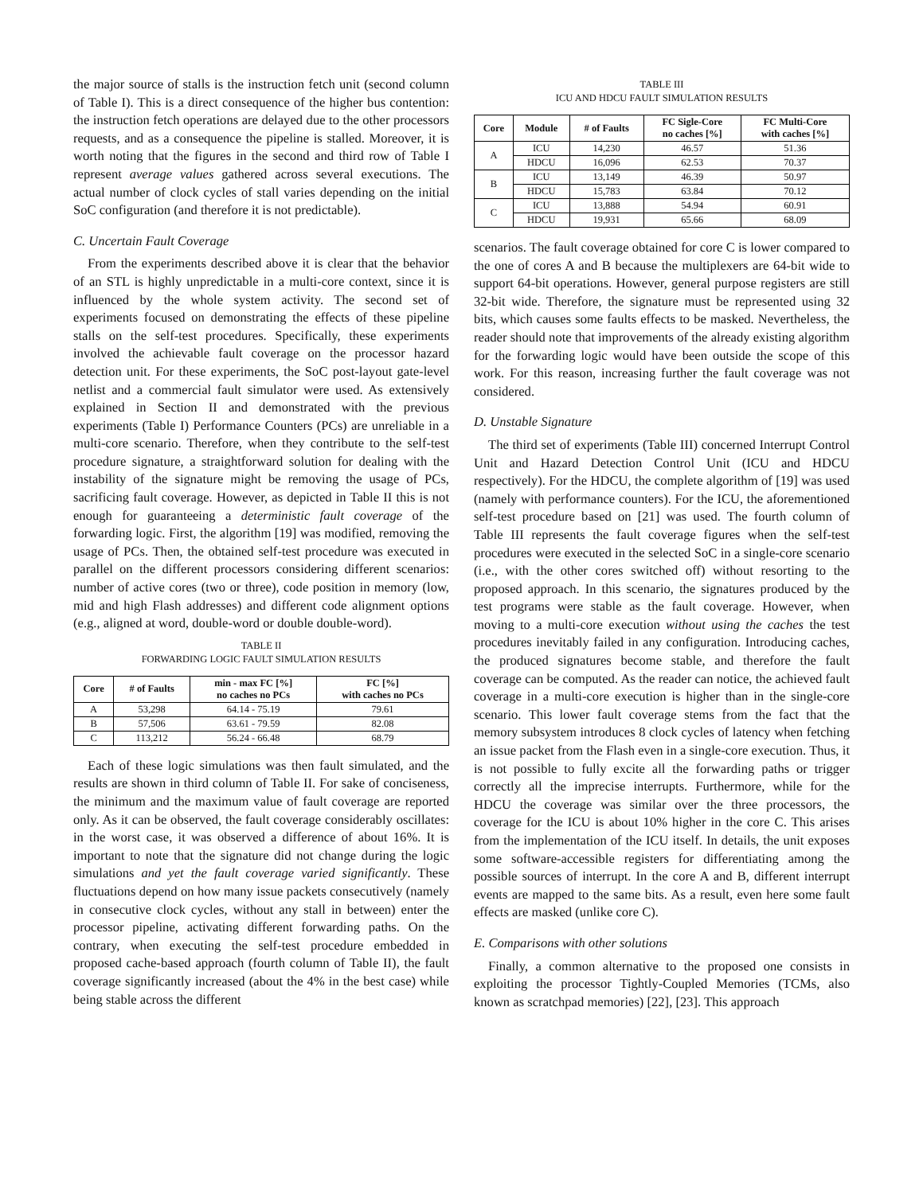the major source of stalls is the instruction fetch unit (second column of Table I). This is a direct consequence of the higher bus contention: the instruction fetch operations are delayed due to the other processors requests, and as a consequence the pipeline is stalled. Moreover, it is worth noting that the figures in the second and third row of Table I represent average values gathered across several executions. The actual number of clock cycles of stall varies depending on the initial SoC configuration (and therefore it is not predictable).
C. Uncertain Fault Coverage
From the experiments described above it is clear that the behavior of an STL is highly unpredictable in a multi-core context, since it is influenced by the whole system activity. The second set of experiments focused on demonstrating the effects of these pipeline stalls on the self-test procedures. Specifically, these experiments involved the achievable fault coverage on the processor hazard detection unit. For these experiments, the SoC post-layout gate-level netlist and a commercial fault simulator were used. As extensively explained in Section II and demonstrated with the previous experiments (Table I) Performance Counters (PCs) are unreliable in a multi-core scenario. Therefore, when they contribute to the self-test procedure signature, a straightforward solution for dealing with the instability of the signature might be removing the usage of PCs, sacrificing fault coverage. However, as depicted in Table II this is not enough for guaranteeing a deterministic fault coverage of the forwarding logic. First, the algorithm [19] was modified, removing the usage of PCs. Then, the obtained self-test procedure was executed in parallel on the different processors considering different scenarios: number of active cores (two or three), code position in memory (low, mid and high Flash addresses) and different code alignment options (e.g., aligned at word, double-word or double double-word).
TABLE II
FORWARDING LOGIC FAULT SIMULATION RESULTS
| Core | # of Faults | min - max FC [%] no caches no PCs | FC [%] with caches no PCs |
| --- | --- | --- | --- |
| A | 53,298 | 64.14 - 75.19 | 79.61 |
| B | 57,506 | 63.61 - 79.59 | 82.08 |
| C | 113,212 | 56.24 - 66.48 | 68.79 |
Each of these logic simulations was then fault simulated, and the results are shown in third column of Table II. For sake of conciseness, the minimum and the maximum value of fault coverage are reported only. As it can be observed, the fault coverage considerably oscillates: in the worst case, it was observed a difference of about 16%. It is important to note that the signature did not change during the logic simulations and yet the fault coverage varied significantly. These fluctuations depend on how many issue packets consecutively (namely in consecutive clock cycles, without any stall in between) enter the processor pipeline, activating different forwarding paths. On the contrary, when executing the self-test procedure embedded in proposed cache-based approach (fourth column of Table II), the fault coverage significantly increased (about the 4% in the best case) while being stable across the different
TABLE III
ICU AND HDCU FAULT SIMULATION RESULTS
| Core | Module | # of Faults | FC Sigle-Core no caches [%] | FC Multi-Core with caches [%] |
| --- | --- | --- | --- | --- |
| A | ICU | 14,230 | 46.57 | 51.36 |
| | HDCU | 16,096 | 62.53 | 70.37 |
| B | ICU | 13,149 | 46.39 | 50.97 |
| | HDCU | 15,783 | 63.84 | 70.12 |
| C | ICU | 13,888 | 54.94 | 60.91 |
| | HDCU | 19,931 | 65.66 | 68.09 |
scenarios. The fault coverage obtained for core C is lower compared to the one of cores A and B because the multiplexers are 64-bit wide to support 64-bit operations. However, general purpose registers are still 32-bit wide. Therefore, the signature must be represented using 32 bits, which causes some faults effects to be masked. Nevertheless, the reader should note that improvements of the already existing algorithm for the forwarding logic would have been outside the scope of this work. For this reason, increasing further the fault coverage was not considered.
D. Unstable Signature
The third set of experiments (Table III) concerned Interrupt Control Unit and Hazard Detection Control Unit (ICU and HDCU respectively). For the HDCU, the complete algorithm of [19] was used (namely with performance counters). For the ICU, the aforementioned self-test procedure based on [21] was used. The fourth column of Table III represents the fault coverage figures when the self-test procedures were executed in the selected SoC in a single-core scenario (i.e., with the other cores switched off) without resorting to the proposed approach. In this scenario, the signatures produced by the test programs were stable as the fault coverage. However, when moving to a multi-core execution without using the caches the test procedures inevitably failed in any configuration. Introducing caches, the produced signatures become stable, and therefore the fault coverage can be computed. As the reader can notice, the achieved fault coverage in a multi-core execution is higher than in the single-core scenario. This lower fault coverage stems from the fact that the memory subsystem introduces 8 clock cycles of latency when fetching an issue packet from the Flash even in a single-core execution. Thus, it is not possible to fully excite all the forwarding paths or trigger correctly all the imprecise interrupts. Furthermore, while for the HDCU the coverage was similar over the three processors, the coverage for the ICU is about 10% higher in the core C. This arises from the implementation of the ICU itself. In details, the unit exposes some software-accessible registers for differentiating among the possible sources of interrupt. In the core A and B, different interrupt events are mapped to the same bits. As a result, even here some fault effects are masked (unlike core C).
E. Comparisons with other solutions
Finally, a common alternative to the proposed one consists in exploiting the processor Tightly-Coupled Memories (TCMs, also known as scratchpad memories) [22], [23]. This approach